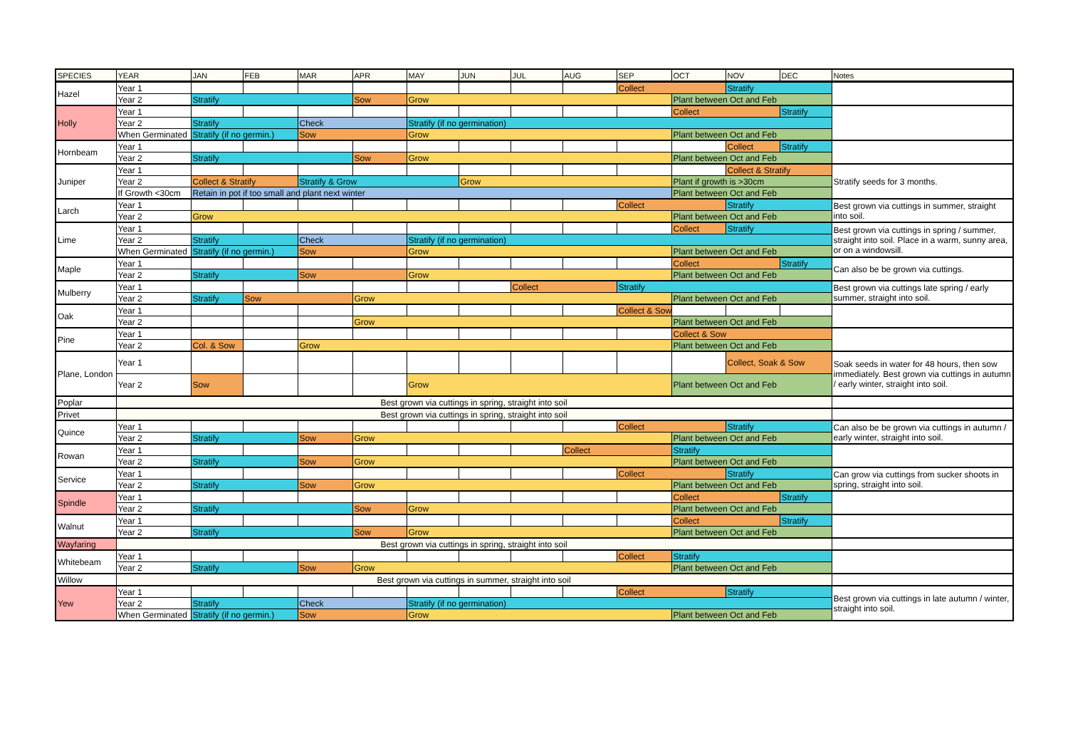| SPECIES | YEAR | JAN | FEB | MAR | APR | MAY | JUN | JUL | AUG | SEP | OCT | NOV | DEC | Notes |
| --- | --- | --- | --- | --- | --- | --- | --- | --- | --- | --- | --- | --- | --- | --- |
| Hazel | Year 1 | | | | | | | | | Collect | | Stratify | | |
| | Year 2 | Stratify | | | Sow | Grow | | | | | Plant between Oct and Feb | | | |
| Holly | Year 1 | | | | | | | | | | Collect | | Stratify | |
| | Year 2 | Stratify | | Check | | Stratify (if no germination) | | | | | | | | |
| | When Germinated | Stratify (if no germin.) | | Sow | | Grow | | | | | Plant between Oct and Feb | | | |
| Hornbeam | Year 1 | | | | | | | | | | | Collect | Stratify | |
| | Year 2 | Stratify | | | Sow | Grow | | | | | Plant between Oct and Feb | | | |
| Juniper | Year 1 | | | | | | | | | | | Collect & Stratify | | Stratify seeds for 3 months. |
| | Year 2 | Collect & Stratify | | Stratify & Grow | | | Grow | | | | Plant if growth is >30cm | | | |
| | If Growth <30cm | Retain in pot if too small and plant next winter | | | | | | | | | Plant between Oct and Feb | | | |
| Larch | Year 1 | | | | | | | | | Collect | | Stratify | | Best grown via cuttings in summer, straight into soil. |
| | Year 2 | Grow | | | | | | | | | Plant between Oct and Feb | | | |
| Lime | Year 1 | | | | | | | | | | Collect | Stratify | | Best grown via cuttings in spring / summer, straight into soil. Place in a warm, sunny area, or on a windowsill. |
| | Year 2 | Stratify | | Check | | Stratify (if no germination) | | | | | | | | |
| | When Germinated | Stratify (if no germin.) | | Sow | | Grow | | | | | Plant between Oct and Feb | | | |
| Maple | Year 1 | | | | | | | | | | Collect | | Stratify | Can also be be grown via cuttings. |
| | Year 2 | Stratify | | Sow | | Grow | | | | | Plant between Oct and Feb | | | |
| Mulberry | Year 1 | | | | | | | Collect | | Stratify | | | | Best grown via cuttings late spring / early summer, straight into soil. |
| | Year 2 | Stratify | Sow | | Grow | | | | | | Plant between Oct and Feb | | | |
| Oak | Year 1 | | | | | | | | | Collect & Sow | | | | |
| | Year 2 | | | | Grow | | | | | | Plant between Oct and Feb | | | |
| Pine | Year 1 | | | | | | | | | | Collect & Sow | | | |
| | Year 2 | Col. & Sow | | Grow | | | | | | | Plant between Oct and Feb | | | |
| Plane, London | Year 1 | | | | | | | | | | | Collect, Soak & Sow | | Soak seeds in water for 48 hours, then sow immediately. Best grown via cuttings in autumn / early winter, straight into soil. |
| | Year 2 | Sow | | | | Grow | | | | | Plant between Oct and Feb | | | |
| Poplar | Best grown via cuttings in spring, straight into soil | | | | | | | | | | | | | |
| Privet | Best grown via cuttings in spring, straight into soil | | | | | | | | | | | | | |
| Quince | Year 1 | | | | | | | | | Collect | | Stratify | | Can also be be grown via cuttings in autumn / early winter, straight into soil. |
| | Year 2 | Stratify | | Sow | Grow | | | | | | Plant between Oct and Feb | | | |
| Rowan | Year 1 | | | | | | | | Collect | | Stratify | | | |
| | Year 2 | Stratify | | Sow | Grow | | | | | | Plant between Oct and Feb | | | |
| Service | Year 1 | | | | | | | | | Collect | | Stratify | | Can grow via cuttings from sucker shoots in spring, straight into soil. |
| | Year 2 | Stratify | | Sow | Grow | | | | | | Plant between Oct and Feb | | | |
| Spindle | Year 1 | | | | | | | | | | Collect | | Stratify | |
| | Year 2 | Stratify | | | Sow | Grow | | | | | Plant between Oct and Feb | | | |
| Walnut | Year 1 | | | | | | | | | | Collect | | Stratify | |
| | Year 2 | Stratify | | | Sow | Grow | | | | | Plant between Oct and Feb | | | |
| Wayfaring | Best grown via cuttings in spring, straight into soil | | | | | | | | | | | | | |
| Whitebeam | Year 1 | | | | | | | | | Collect | Stratify | | | |
| | Year 2 | Stratify | | Sow | Grow | | | | | | Plant between Oct and Feb | | | |
| Willow | Best grown via cuttings in summer, straight into soil | | | | | | | | | | | | | |
| Yew | Year 1 | | | | | | | | | Collect | | Stratify | | Best grown via cuttings in late autumn / winter, straight into soil. |
| | Year 2 | Stratify | | Check | | Stratify (if no germination) | | | | | | | | |
| | When Germinated | Stratify (if no germin.) | | Sow | | Grow | | | | | Plant between Oct and Feb | | | |